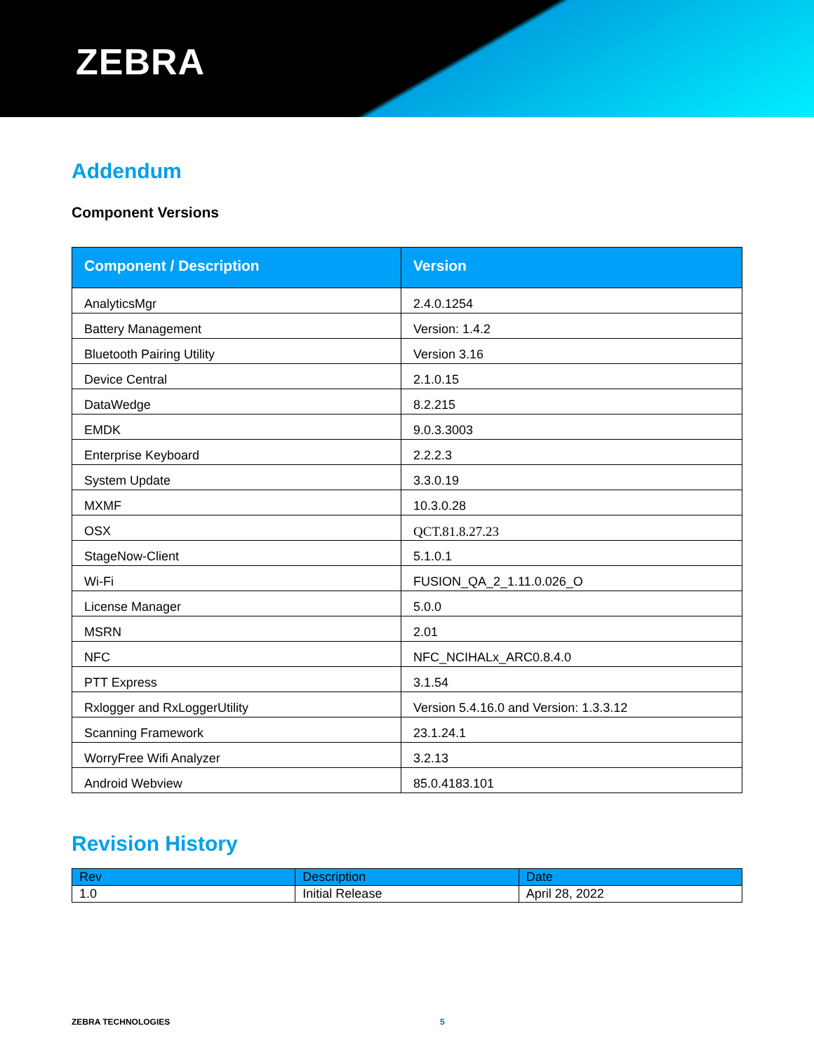ZEBRA
Addendum
Component Versions
| Component / Description | Version |
| --- | --- |
| AnalyticsMgr | 2.4.0.1254 |
| Battery Management | Version: 1.4.2 |
| Bluetooth Pairing Utility | Version 3.16 |
| Device Central | 2.1.0.15 |
| DataWedge | 8.2.215 |
| EMDK | 9.0.3.3003 |
| Enterprise Keyboard | 2.2.2.3 |
| System Update | 3.3.0.19 |
| MXMF | 10.3.0.28 |
| OSX | QCT.81.8.27.23 |
| StageNow-Client | 5.1.0.1 |
| Wi-Fi | FUSION_QA_2_1.11.0.026_O |
| License Manager | 5.0.0 |
| MSRN | 2.01 |
| NFC | NFC_NCIHALx_ARC0.8.4.0 |
| PTT Express | 3.1.54 |
| Rxlogger and RxLoggerUtility | Version 5.4.16.0 and Version: 1.3.3.12 |
| Scanning Framework | 23.1.24.1 |
| WorryFree Wifi Analyzer | 3.2.13 |
| Android Webview | 85.0.4183.101 |
Revision History
| Rev | Description | Date |
| 1.0 | Initial Release | April 28, 2022 |
ZEBRA TECHNOLOGIES 5